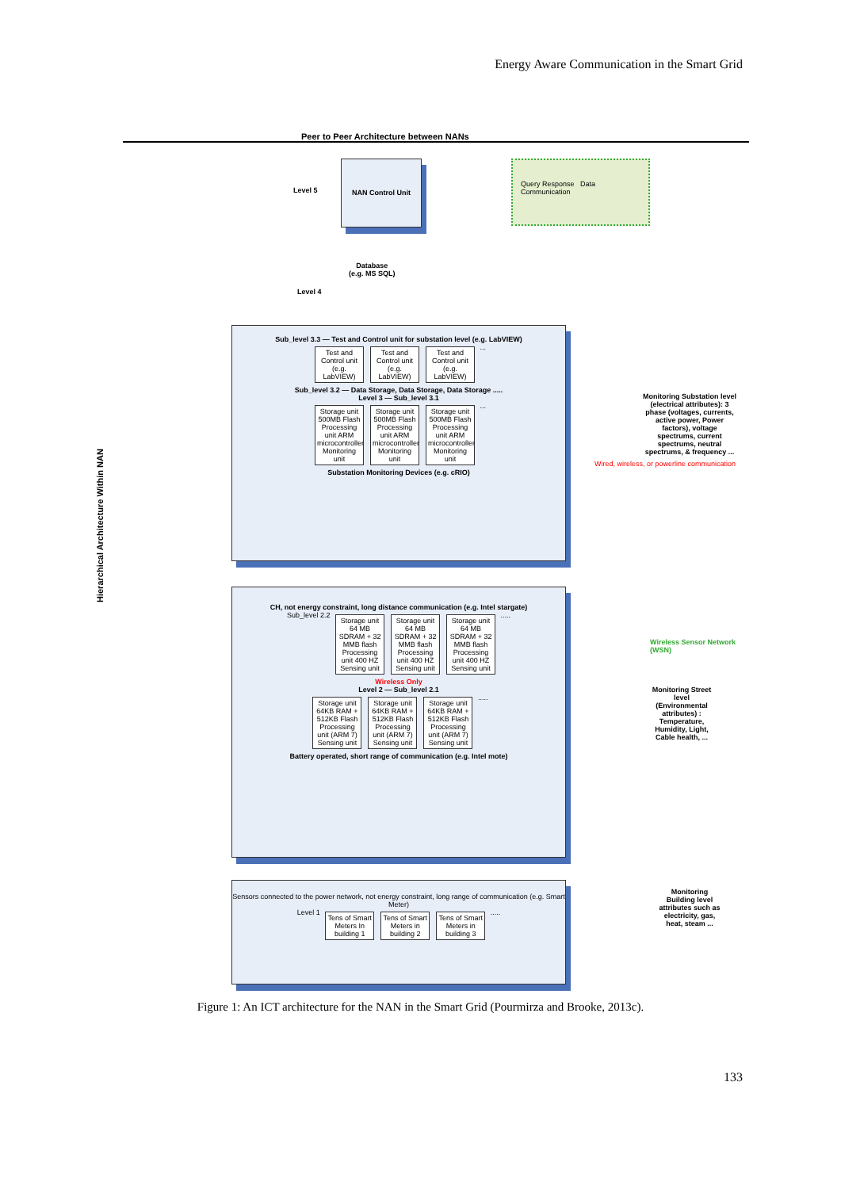Energy Aware Communication in the Smart Grid
Peer to Peer Architecture between NANs
Hierarchical Architecture Within NAN
NAN Control Unit
Level 5
Query Response Data Communication
Database
(e.g. MS SQL)
Level 4
Sub_level 3.3 — Test and Control unit for substation level (e.g. LabVIEW)
Test and Control unit (e.g. LabVIEW) Test and Control unit (e.g. LabVIEW) Test and Control unit (e.g. LabVIEW) ...
Sub_level 3.2 — Data Storage, Data Storage, Data Storage .....
Level 3 — Sub_level 3.1
Storage unit 500MB Flash
Processing unit ARM microcontroller
Monitoring unit Storage unit 500MB Flash
Processing unit ARM microcontroller
Monitoring unit Storage unit 500MB Flash
Processing unit ARM microcontroller
Monitoring unit ...
Substation Monitoring Devices (e.g. cRIO)
Monitoring Substation level (electrical attributes): 3 phase (voltages, currents, active power, Power factors), voltage spectrums, current spectrums, neutral spectrums, & frequency ...
CH, not energy constraint, long distance communication (e.g. Intel stargate)
Sub_level 2.2 Storage unit 64 MB SDRAM + 32 MMB flash
Processing unit 400 HZ
Sensing unit Storage unit 64 MB SDRAM + 32 MMB flash
Processing unit 400 HZ
Sensing unit Storage unit 64 MB SDRAM + 32 MMB flash
Processing unit 400 HZ
Sensing unit .....
Wireless Only
Level 2 — Sub_level 2.1
Storage unit 64KB RAM + 512KB Flash
Processing unit (ARM 7)
Sensing unit Storage unit 64KB RAM + 512KB Flash
Processing unit (ARM 7)
Sensing unit Storage unit 64KB RAM + 512KB Flash
Processing unit (ARM 7)
Sensing unit .....
Battery operated, short range of communication (e.g. Intel mote)
Wireless Sensor Network (WSN)
Monitoring Street level (Environmental attributes) : Temperature, Humidity, Light, Cable health, ...
Wired, wireless, or powerline communication
Sensors connected to the power network, not energy constraint, long range of communication (e.g. Smart Meter)
Level 1 Tens of Smart Meters In building 1 Tens of Smart Meters in building 2 Tens of Smart Meters in building 3 .....
Monitoring Building level attributes such as electricity, gas, heat, steam ...
Figure 1: An ICT architecture for the NAN in the Smart Grid (Pourmirza and Brooke, 2013c).
133